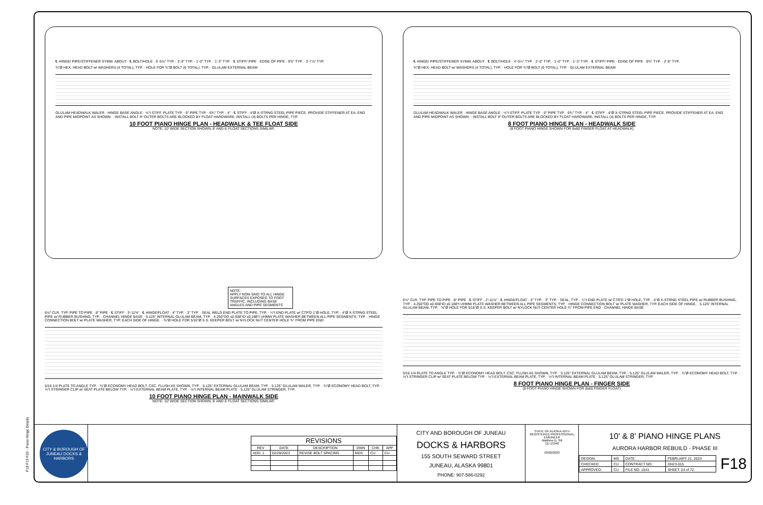F18 F19 F20 - Piano Hinge Details
℄ HINGE/ PIPE/STIFFENER SYMM. ABOUT · ℄ BOLT/HOLE · 5'-5⅛" TYP. · 3'-0" TYP. · 1'-0" TYP. · 1'-3" TYP. · ℄ STIFF/ PIPE · EDGE OF PIPE · 9¾" TYP. · 3'-7⅞" TYP.
¾"Ø HEX. HEAD BOLT w/ WASHERS (4 TOTAL), TYP. · HOLE FOR ¾"Ø BOLT (6 TOTAL), TYP. · GLULAM EXTERNAL BEAM
GLULAM HEADWALK WALER · HINGE BASE ANGLE · ½"t STIFF. PLATE TYP. · 6" PIPE TYP. · 6¾" TYP. · 4" · ℄ STIFF · 4"Ø X-STRNG STEEL PIPE PIECE. PROVIDE STIFFENER AT EA. END AND PIPE MIDPOINT AS SHOWN. · INSTALL BOLT IF OUTER BOLTS ARE BLOCKED BY FLOAT HARDWARE, INSTALL (4) BOLTS PER HINGE, TYP.
10 FOOT PIANO HINGE PLAN - HEADWALK & TEE FLOAT SIDE
NOTE: 10' WIDE SECTION SHOWN, 8' AND 6' FLOAT SECTIONS SIMILAR.
℄ HINGE/ PIPE/STIFFENER SYMM. ABOUT · ℄ BOLT/HOLE · 4'-5¼" TYP. · 2'-0" TYP. · 1'-0" TYP. · 1'-3" TYP. · ℄ STIFF/ PIPE · EDGE OF PIPE · 9¾" TYP. · 2'-8" TYP.
¾"Ø HEX. HEAD BOLT w/ WASHERS (4 TOTAL), TYP. · HOLE FOR ¾"Ø BOLT (6 TOTAL), TYP. · GLULAM EXTERNAL BEAM
GLULAM HEADWALK WALER · HINGE BASE ANGLE · ½"t STIFF. PLATE TYP. · 6" PIPE TYP. · 6¾" TYP. · 4" · ℄ STIFF · 4"Ø X-STRNG STEEL PIPE PIECE. PROVIDE STIFFENER AT EA. END AND PIPE MIDPOINT AS SHOWN. · INSTALL BOLT IF OUTER BOLTS ARE BLOCKED BY FLOAT HARDWARE, INSTALL (4) BOLTS PER HINGE, TYP.
8 FOOT PIANO HINGE PLAN - HEADWALK SIDE
(8 FOOT PIANO HINGE SHOWN FOR 8x60 FINGER FLOAT AT HEADWALK)
NOTE:
APPLY NON-SKID TO ALL HINGE SURFACES EXPOSED TO FOOT TRAFFIC, INCLUDING BASE ANGLES AND PIPE SEGMENTS
6½" CLR. TYP. PIPE TO PIPE · 8" PIPE · ℄ STIFF · 3'-11⅜" · ℄ HINGE/FLOAT · 4" TYP. · 3" TYP. · SEAL WELD END PLATE TO PIPE, TYP. · ¼"t END PLATE w/ CTR'D 1"Ø HOLE, TYP. · 4"Ø X-STRNG STEEL PIPE w/ RUBBER BUSHING, TYP. · CHANNEL HINGE BASE · 5.125" INTERNAL GLULAM BEAM, TYP. · 4.250"OD x0.938"ID x0.188"t UHMW PLATE WASHER BETWEEN ALL PIPE SEGMENTS, TYP. · HINGE CONNECTION BOLT w/ PLATE WASHER, TYP. EACH SIDE OF HINGE. · ⅜"Ø HOLE FOR 5⁄16"Ø S.S. KEEPER BOLT w/ NYLOCK NUT CENTER HOLE ¾" FROM PIPE END
5/16 1/4 PLATE TO ANGLE TYP. · ¾"Ø ECONOMY HEAD BOLT. CSC. FLUSH AS SHOWN, TYP. · 5.125" EXTERNAL GLULAM BEAM, TYP. · 5.125" GLULAM WALER, TYP. · ¾"Ø ECONOMY HEAD BOLT, TYP. · ½"t STRINGER CLIP w/ SEAT PLATE BELOW TYP. · ½"t EXTERNAL BEAM PLATE, TYP. · ½"t INTERNAL BEAM PLATE · 5.125" GLULAM STRINGER, TYP.
10 FOOT PIANO HINGE PLAN - MAINWALK SIDE
NOTE: 10' WIDE SECTION SHOWN, 8' AND 6' FLOAT SECTIONS SIMILAR.
6½" CLR. TYP. PIPE TO PIPE · 8" PIPE · ℄ STIFF · 2'-11⅝" · ℄ HINGE/FLOAT · 4" TYP. · 3" TYP. · SEAL, TYP. · ¼"t END PLATE w/ CTR'D 1"Ø HOLE, TYP. · 4"Ø X-STRNG STEEL PIPE w/ RUBBER BUSHING, TYP. · 4.250"OD x0.938"ID x0.188"t UHMW PLATE WASHER BETWEEN ALL PIPE SEGMENTS, TYP. · HINGE CONNECTION BOLT w/ PLATE WASHER, TYP. EACH SIDE OF HINGE. · 5.125" INTERNAL GLULAM BEAM, TYP. · ⅜"Ø HOLE FOR 5⁄16"Ø S.S. KEEPER BOLT w/ NYLOCK NUT CENTER HOLE ¾" FROM PIPE END · CHANNEL HINGE BASE
5/16 1/4 PLATE TO ANGLE TYP. · ¾"Ø ECONOMY HEAD BOLT. CSC. FLUSH AS SHOWN, TYP. · 5.125" EXTERNAL GLULAM BEAM, TYP. · 5.125" GLULAM WALER, TYP. · ¾"Ø ECONOMY HEAD BOLT, TYP. · ½"t STRINGER CLIP w/ SEAT PLATE BELOW TYP. · ½"t EXTERNAL BEAM PLATE, TYP. · ½"t INTERNAL BEAM PLATE · 5.125" GLULAM STRINGER, TYP.
8 FOOT PIANO HINGE PLAN - FINGER SIDE
(8 FOOT PIANO HINGE SHOWN FOR 8x60 FINGER FLOAT)
CITY & BOROUGH OF JUNEAU DOCKS & HARBORS
| REVISIONS | | | | | |
| --- | --- | --- | --- | --- | --- |
| REV | DATE | DESCRIPTION | DWN | CHK | APP |
| ADD. 1 | 02/28/2023 | REVISE BOLT SPACING | MDS | CU | CU |
CITY AND BOROUGH OF JUNEAU
DOCKS & HARBORS
155 SOUTH SEWARD STREET
JUNEAU, ALASKA 99801
PHONE: 907-586-0292
STATE OF ALASKA 49TH REGISTERED PROFESSIONAL ENGINEER
Matthew D. Sill
CE-13340
03/02/2023
10' & 8' PIANO HINGE PLANS
AURORA HARBOR REBUILD - PHASE III
| DESIGN: | MS | DATE: | FEBRUARY 21, 2023 |
| CHECKED: | CU | CONTRACT NO.: | DH23-015 |
| APPROVED: | CU | FILE NO. 1541 | SHEET: 24 of 72 |
F18